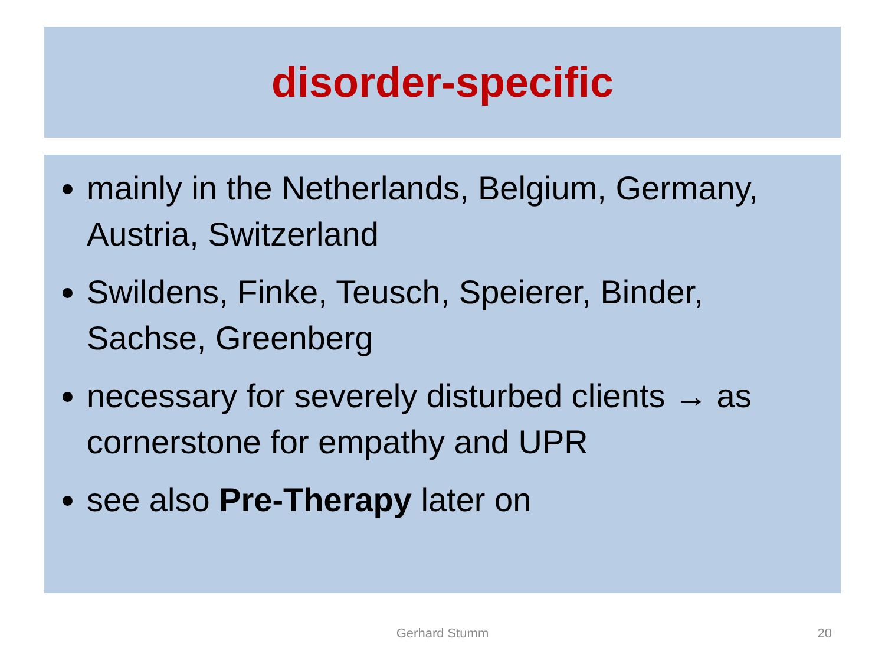disorder-specific
mainly in the Netherlands, Belgium, Germany, Austria, Switzerland
Swildens, Finke, Teusch, Speierer, Binder, Sachse, Greenberg
necessary for severely disturbed clients → as cornerstone for empathy and UPR
see also Pre-Therapy later on
Gerhard Stumm 20